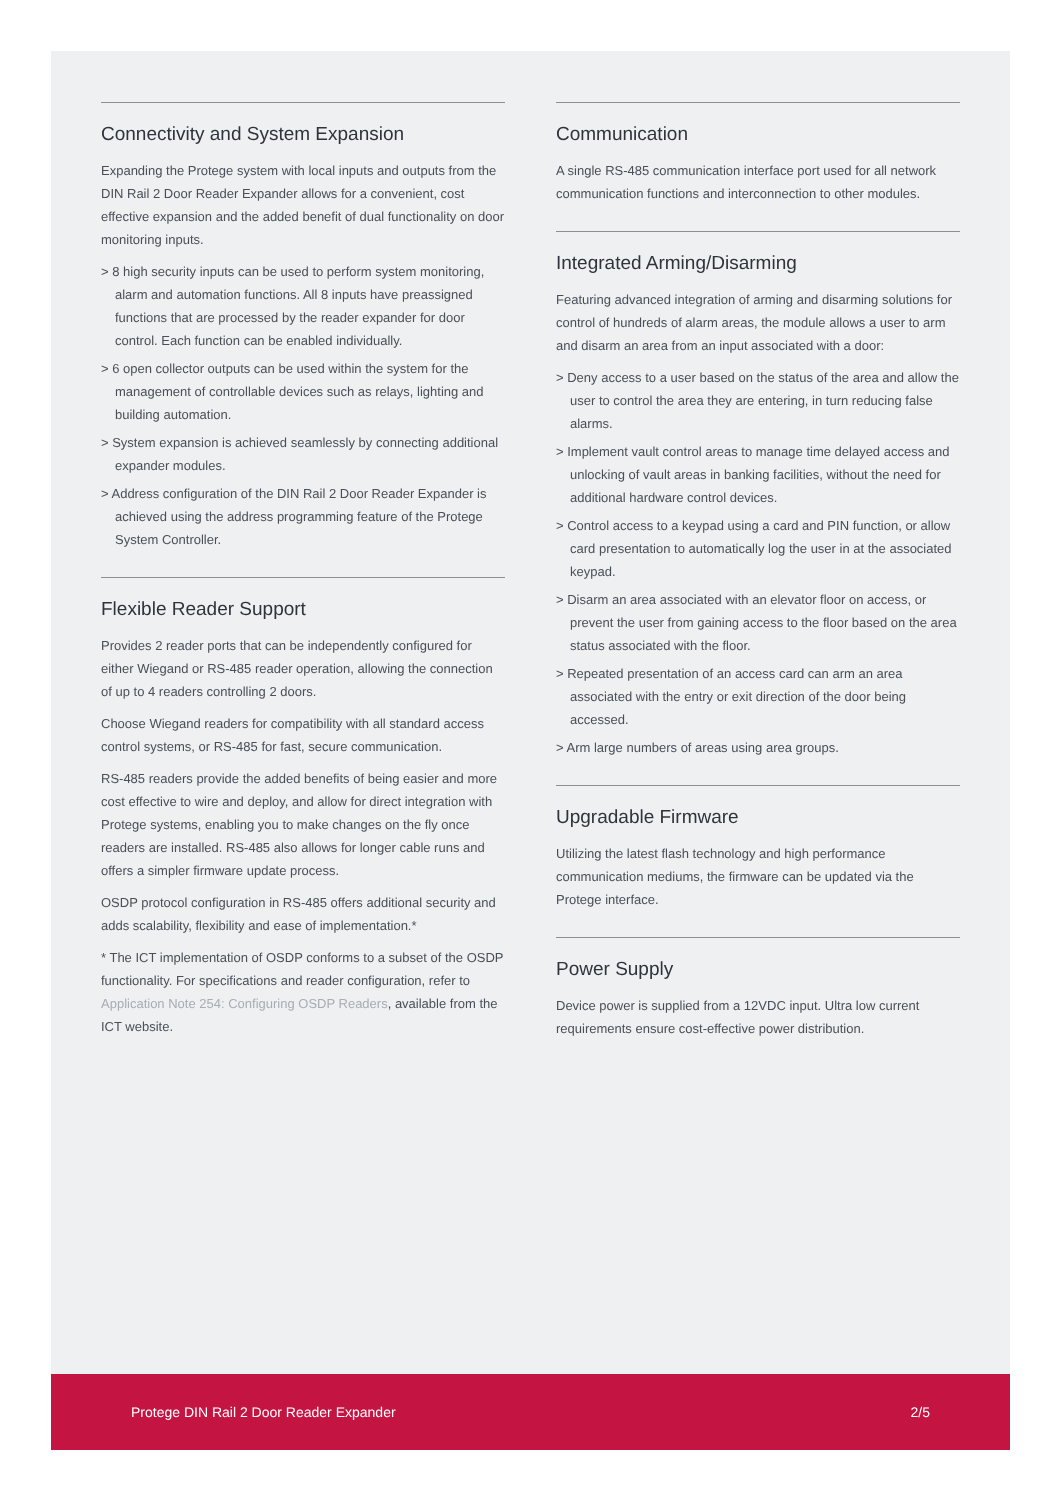Connectivity and System Expansion
Expanding the Protege system with local inputs and outputs from the DIN Rail 2 Door Reader Expander allows for a convenient, cost effective expansion and the added benefit of dual functionality on door monitoring inputs.
> 8 high security inputs can be used to perform system monitoring, alarm and automation functions. All 8 inputs have preassigned functions that are processed by the reader expander for door control. Each function can be enabled individually.
> 6 open collector outputs can be used within the system for the management of controllable devices such as relays, lighting and building automation.
> System expansion is achieved seamlessly by connecting additional expander modules.
> Address configuration of the DIN Rail 2 Door Reader Expander is achieved using the address programming feature of the Protege System Controller.
Flexible Reader Support
Provides 2 reader ports that can be independently configured for either Wiegand or RS-485 reader operation, allowing the connection of up to 4 readers controlling 2 doors.
Choose Wiegand readers for compatibility with all standard access control systems, or RS-485 for fast, secure communication.
RS-485 readers provide the added benefits of being easier and more cost effective to wire and deploy, and allow for direct integration with Protege systems, enabling you to make changes on the fly once readers are installed. RS-485 also allows for longer cable runs and offers a simpler firmware update process.
OSDP protocol configuration in RS-485 offers additional security and adds scalability, flexibility and ease of implementation.*
* The ICT implementation of OSDP conforms to a subset of the OSDP functionality. For specifications and reader configuration, refer to Application Note 254: Configuring OSDP Readers, available from the ICT website.
Communication
A single RS-485 communication interface port used for all network communication functions and interconnection to other modules.
Integrated Arming/Disarming
Featuring advanced integration of arming and disarming solutions for control of hundreds of alarm areas, the module allows a user to arm and disarm an area from an input associated with a door:
> Deny access to a user based on the status of the area and allow the user to control the area they are entering, in turn reducing false alarms.
> Implement vault control areas to manage time delayed access and unlocking of vault areas in banking facilities, without the need for additional hardware control devices.
> Control access to a keypad using a card and PIN function, or allow card presentation to automatically log the user in at the associated keypad.
> Disarm an area associated with an elevator floor on access, or prevent the user from gaining access to the floor based on the area status associated with the floor.
> Repeated presentation of an access card can arm an area associated with the entry or exit direction of the door being accessed.
> Arm large numbers of areas using area groups.
Upgradable Firmware
Utilizing the latest flash technology and high performance communication mediums, the firmware can be updated via the Protege interface.
Power Supply
Device power is supplied from a 12VDC input. Ultra low current requirements ensure cost-effective power distribution.
Protege DIN Rail 2 Door Reader Expander 2/5